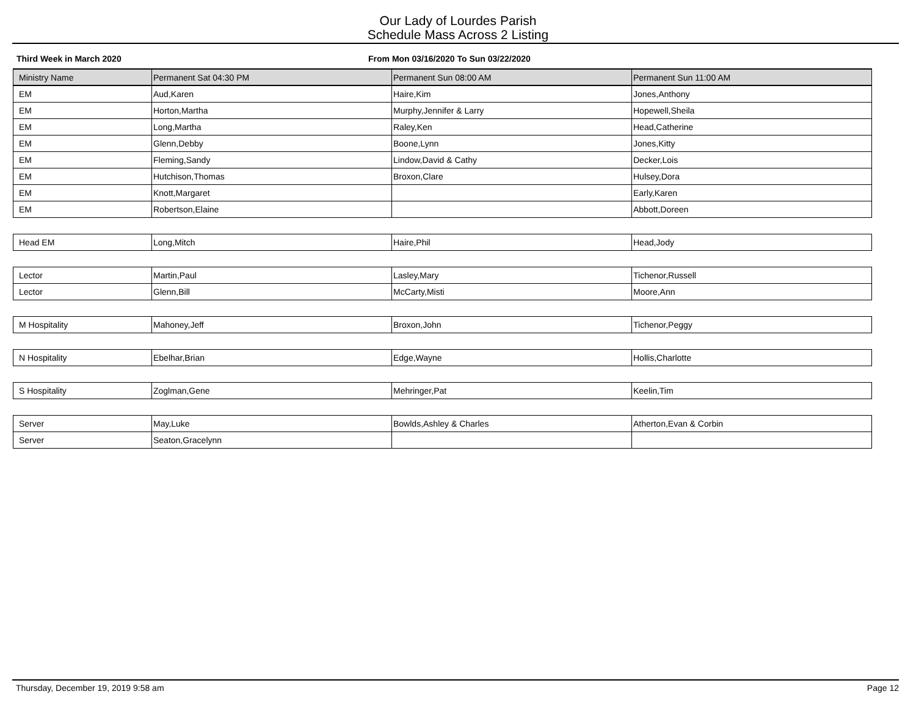Our Lady of Lourdes Parish
Schedule Mass Across 2 Listing
Third Week in March 2020 From Mon 03/16/2020 To Sun 03/22/2020
| Ministry Name | Permanent Sat 04:30 PM | Permanent Sun 08:00 AM | Permanent Sun 11:00 AM |
| --- | --- | --- | --- |
| EM | Aud,Karen | Haire,Kim | Jones,Anthony |
| EM | Horton,Martha | Murphy,Jennifer & Larry | Hopewell,Sheila |
| EM | Long,Martha | Raley,Ken | Head,Catherine |
| EM | Glenn,Debby | Boone,Lynn | Jones,Kitty |
| EM | Fleming,Sandy | Lindow,David & Cathy | Decker,Lois |
| EM | Hutchison,Thomas | Broxon,Clare | Hulsey,Dora |
| EM | Knott,Margaret | | Early,Karen |
| EM | Robertson,Elaine | | Abbott,Doreen |
| Head EM | Long,Mitch | Haire,Phil | Head,Jody |
| Lector | Martin,Paul | Lasley,Mary | Tichenor,Russell |
| Lector | Glenn,Bill | McCarty,Misti | Moore,Ann |
| M Hospitality | Mahoney,Jeff | Broxon,John | Tichenor,Peggy |
| N Hospitality | Ebelhar,Brian | Edge,Wayne | Hollis,Charlotte |
| S Hospitality | Zoglman,Gene | Mehringer,Pat | Keelin,Tim |
| Server | May,Luke | Bowlds,Ashley & Charles | Atherton,Evan & Corbin |
| Server | Seaton,Gracelynn | | |
Thursday, December 19, 2019 9:58 am Page 12